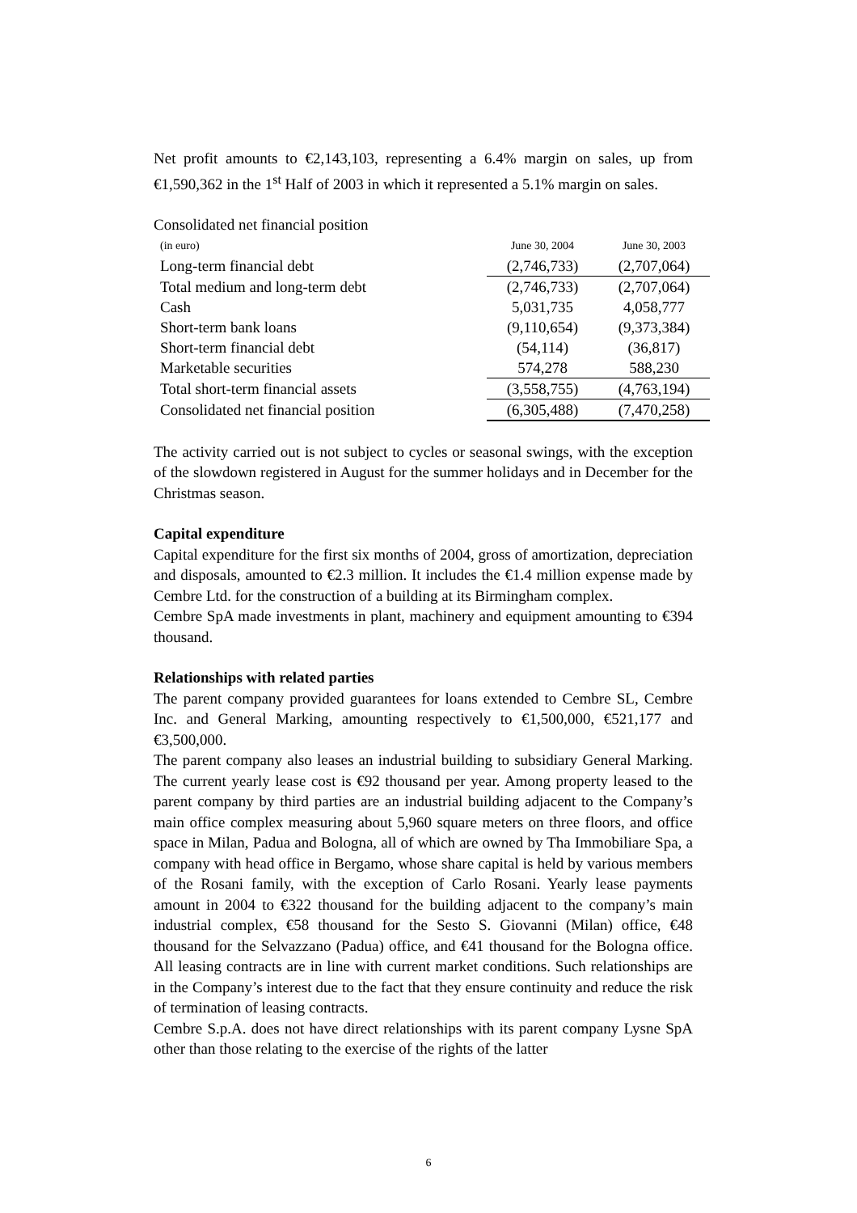Net profit amounts to €2,143,103, representing a 6.4% margin on sales, up from €1,590,362 in the 1<sup>st</sup> Half of 2003 in which it represented a 5.1% margin on sales.
Consolidated net financial position
| (in euro) | June 30, 2004 | June 30, 2003 |
| Long-term financial debt | (2,746,733) | (2,707,064) |
| Total medium and long-term debt | (2,746,733) | (2,707,064) |
| Cash | 5,031,735 | 4,058,777 |
| Short-term bank loans | (9,110,654) | (9,373,384) |
| Short-term financial debt | (54,114) | (36,817) |
| Marketable securities | 574,278 | 588,230 |
| Total short-term financial assets | (3,558,755) | (4,763,194) |
| Consolidated net financial position | (6,305,488) | (7,470,258) |
The activity carried out is not subject to cycles or seasonal swings, with the exception of the slowdown registered in August for the summer holidays and in December for the Christmas season.
Capital expenditure
Capital expenditure for the first six months of 2004, gross of amortization, depreciation and disposals, amounted to €2.3 million. It includes the €1.4 million expense made by Cembre Ltd. for the construction of a building at its Birmingham complex.
Cembre SpA made investments in plant, machinery and equipment amounting to €394 thousand.
Relationships with related parties
The parent company provided guarantees for loans extended to Cembre SL, Cembre Inc. and General Marking, amounting respectively to €1,500,000, €521,177 and €3,500,000.
The parent company also leases an industrial building to subsidiary General Marking. The current yearly lease cost is €92 thousand per year. Among property leased to the parent company by third parties are an industrial building adjacent to the Company’s main office complex measuring about 5,960 square meters on three floors, and office space in Milan, Padua and Bologna, all of which are owned by Tha Immobiliare Spa, a company with head office in Bergamo, whose share capital is held by various members of the Rosani family, with the exception of Carlo Rosani. Yearly lease payments amount in 2004 to €322 thousand for the building adjacent to the company’s main industrial complex, €58 thousand for the Sesto S. Giovanni (Milan) office, €48 thousand for the Selvazzano (Padua) office, and €41 thousand for the Bologna office. All leasing contracts are in line with current market conditions. Such relationships are in the Company’s interest due to the fact that they ensure continuity and reduce the risk of termination of leasing contracts.
Cembre S.p.A. does not have direct relationships with its parent company Lysne SpA other than those relating to the exercise of the rights of the latter
6